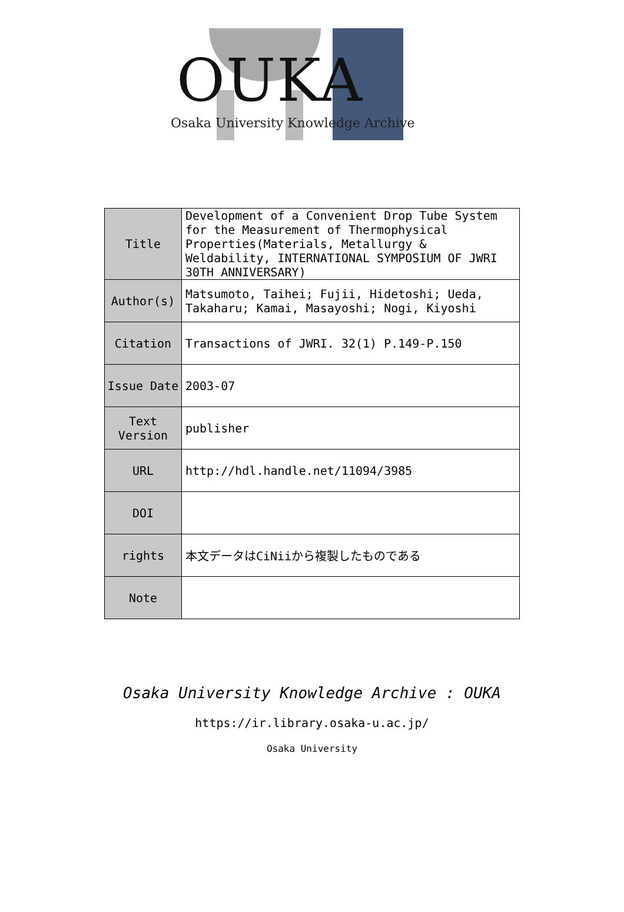OUKA
Osaka University Knowledge Archive
| Title | Development of a Convenient Drop Tube System for the Measurement of Thermophysical Properties(Materials, Metallurgy & Weldability, INTERNATIONAL SYMPOSIUM OF JWRI 30TH ANNIVERSARY) |
| Author(s) | Matsumoto, Taihei; Fujii, Hidetoshi; Ueda, Takaharu; Kamai, Masayoshi; Nogi, Kiyoshi |
| Citation | Transactions of JWRI. 32(1) P.149-P.150 |
| Issue Date | 2003-07 |
| Text Version | publisher |
| URL | http://hdl.handle.net/11094/3985 |
| DOI | |
| rights | 本文データはCiNiiから複製したものである |
| Note | |
Osaka University Knowledge Archive : OUKA
https://ir.library.osaka-u.ac.jp/
Osaka University